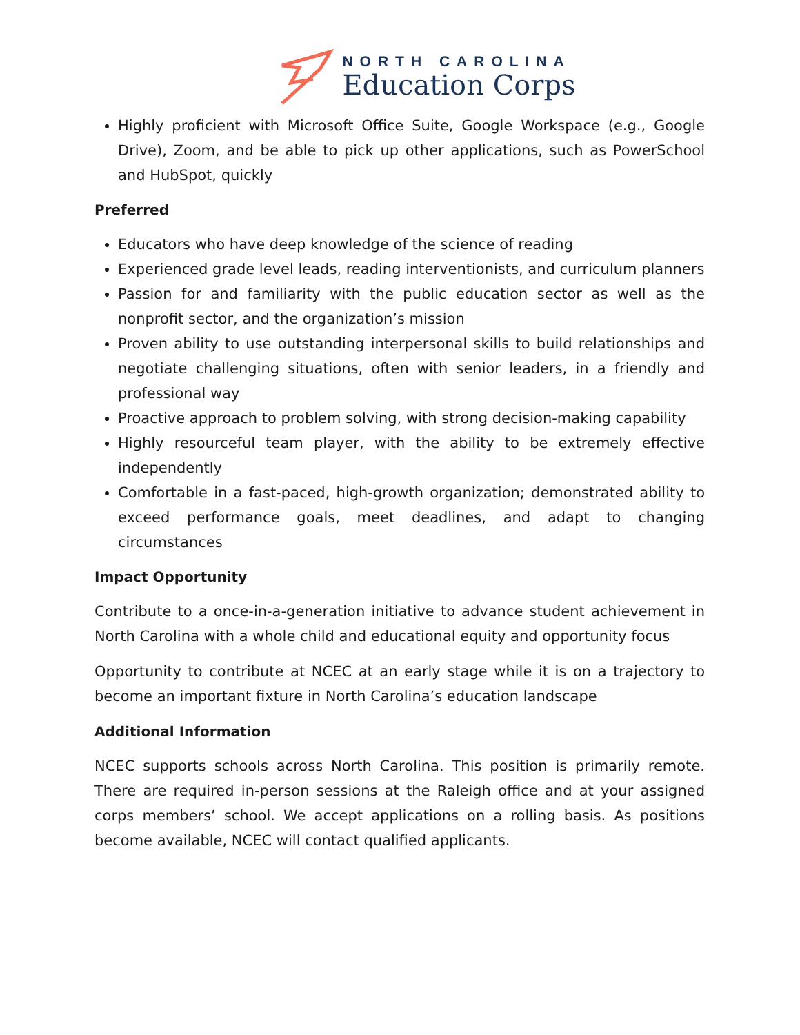NORTH CAROLINA
Education Corps
Highly proficient with Microsoft Office Suite, Google Workspace (e.g., Google Drive), Zoom, and be able to pick up other applications, such as PowerSchool and HubSpot, quickly
Preferred
Educators who have deep knowledge of the science of reading
Experienced grade level leads, reading interventionists, and curriculum planners
Passion for and familiarity with the public education sector as well as the nonprofit sector, and the organization’s mission
Proven ability to use outstanding interpersonal skills to build relationships and negotiate challenging situations, often with senior leaders, in a friendly and professional way
Proactive approach to problem solving, with strong decision-making capability
Highly resourceful team player, with the ability to be extremely effective independently
Comfortable in a fast-paced, high-growth organization; demonstrated ability to exceed performance goals, meet deadlines, and adapt to changing circumstances
Impact Opportunity
Contribute to a once-in-a-generation initiative to advance student achievement in North Carolina with a whole child and educational equity and opportunity focus
Opportunity to contribute at NCEC at an early stage while it is on a trajectory to become an important fixture in North Carolina’s education landscape
Additional Information
NCEC supports schools across North Carolina. This position is primarily remote. There are required in-person sessions at the Raleigh office and at your assigned corps members’ school. We accept applications on a rolling basis. As positions become available, NCEC will contact qualified applicants.